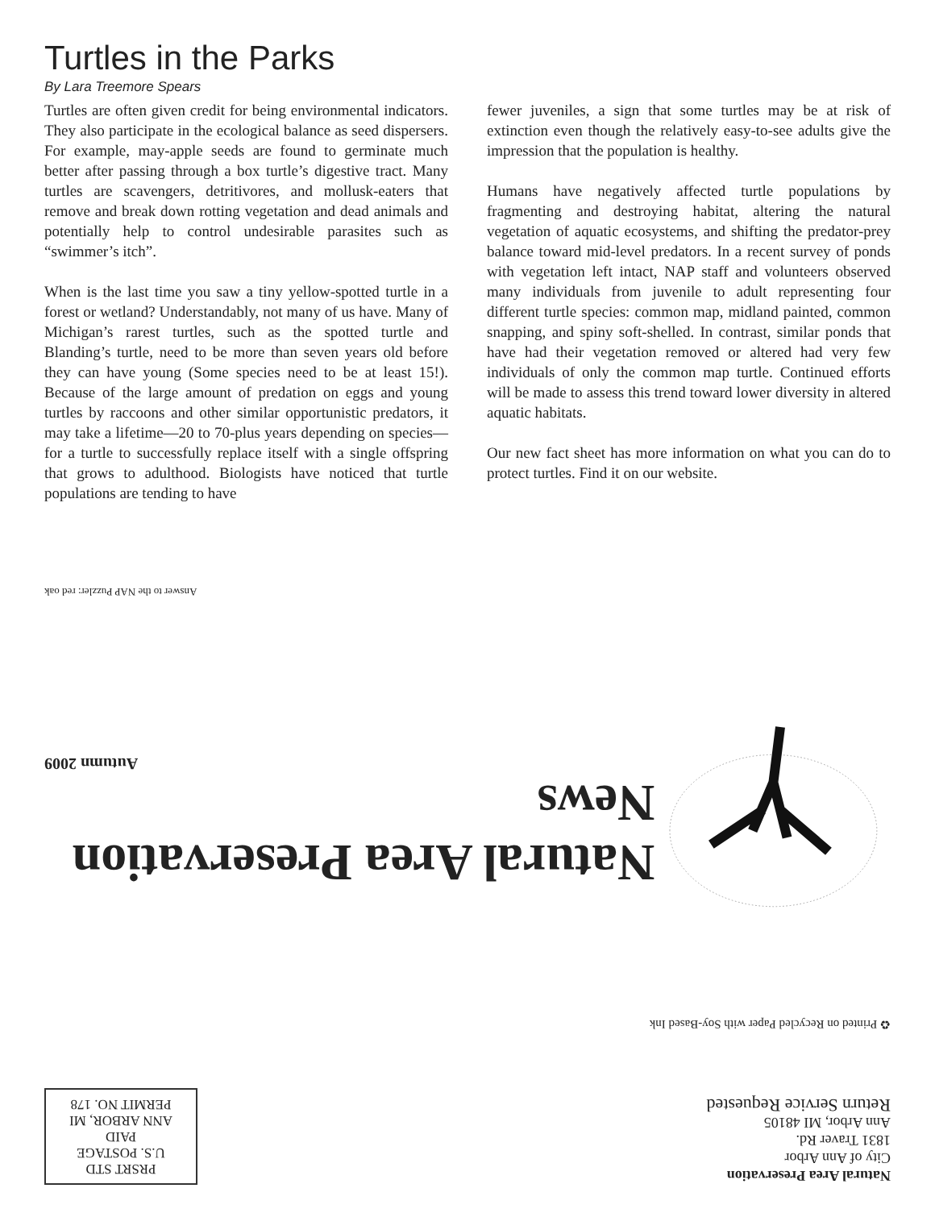Turtles in the Parks
By Lara Treemore Spears
Turtles are often given credit for being environmental indicators. They also participate in the ecological balance as seed dispersers. For example, may-apple seeds are found to germinate much better after passing through a box turtle’s digestive tract. Many turtles are scavengers, detritivores, and mollusk-eaters that remove and break down rotting vegetation and dead animals and potentially help to control undesirable parasites such as “swimmer’s itch”.
When is the last time you saw a tiny yellow-spotted turtle in a forest or wetland? Understandably, not many of us have. Many of Michigan’s rarest turtles, such as the spotted turtle and Blanding’s turtle, need to be more than seven years old before they can have young (Some species need to be at least 15!). Because of the large amount of predation on eggs and young turtles by raccoons and other similar opportunistic predators, it may take a lifetime—20 to 70-plus years depending on species—for a turtle to successfully replace itself with a single offspring that grows to adulthood. Biologists have noticed that turtle populations are tending to have
fewer juveniles, a sign that some turtles may be at risk of extinction even though the relatively easy-to-see adults give the impression that the population is healthy.
Humans have negatively affected turtle populations by fragmenting and destroying habitat, altering the natural vegetation of aquatic ecosystems, and shifting the predator-prey balance toward mid-level predators. In a recent survey of ponds with vegetation left intact, NAP staff and volunteers observed many individuals from juvenile to adult representing four different turtle species: common map, midland painted, common snapping, and spiny soft-shelled. In contrast, similar ponds that have had their vegetation removed or altered had very few individuals of only the common map turtle. Continued efforts will be made to assess this trend toward lower diversity in altered aquatic habitats.
Our new fact sheet has more information on what you can do to protect turtles. Find it on our website.
Natural Area Preservation
City of Ann Arbor
1831 Traver Rd.
Ann Arbor, MI 48105
Return Service Requested
PRSRT STD
U.S. POSTAGE
PAID
ANN ARBOR, MI
PERMIT NO. 178
♻ Printed on Recycled Paper with Soy-Based Ink
Natural Area Preservation News
Autumn 2009
Answer to the NAP Puzzler: red oak